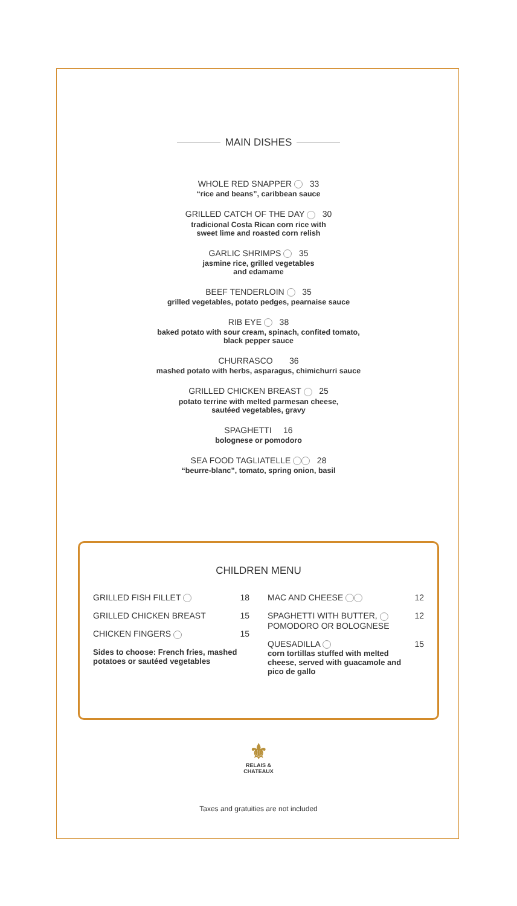MAIN DISHES
WHOLE RED SNAPPER 33
“rice and beans”, caribbean sauce
GRILLED CATCH OF THE DAY 30
tradicional Costa Rican corn rice with
sweet lime and roasted corn relish
GARLIC SHRIMPS 35
jasmine rice, grilled vegetables
and edamame
BEEF TENDERLOIN 35
grilled vegetables, potato pedges, pearnaise sauce
RIB EYE 38
baked potato with sour cream, spinach, confited tomato,
black pepper sauce
CHURRASCO 36
mashed potato with herbs, asparagus, chimichurri sauce
GRILLED CHICKEN BREAST 25
potato terrine with melted parmesan cheese,
sautéed vegetables, gravy
SPAGHETTI 16
bolognese or pomodoro
SEA FOOD TAGLIATELLE 28
“beurre-blanc”, tomato, spring onion, basil
CHILDREN MENU
GRILLED FISH FILLET 18
GRILLED CHICKEN BREAST 15
CHICKEN FINGERS 15
Sides to choose: French fries, mashed potatoes or sautéed vegetables
MAC AND CHEESE 12
SPAGHETTI WITH BUTTER,
POMODORO OR BOLOGNESE 12
QUESADILLA
corn tortillas stuffed with melted cheese, served with guacamole and pico de gallo 15
⚜
RELAIS &
CHATEAUX
Taxes and gratuities are not included